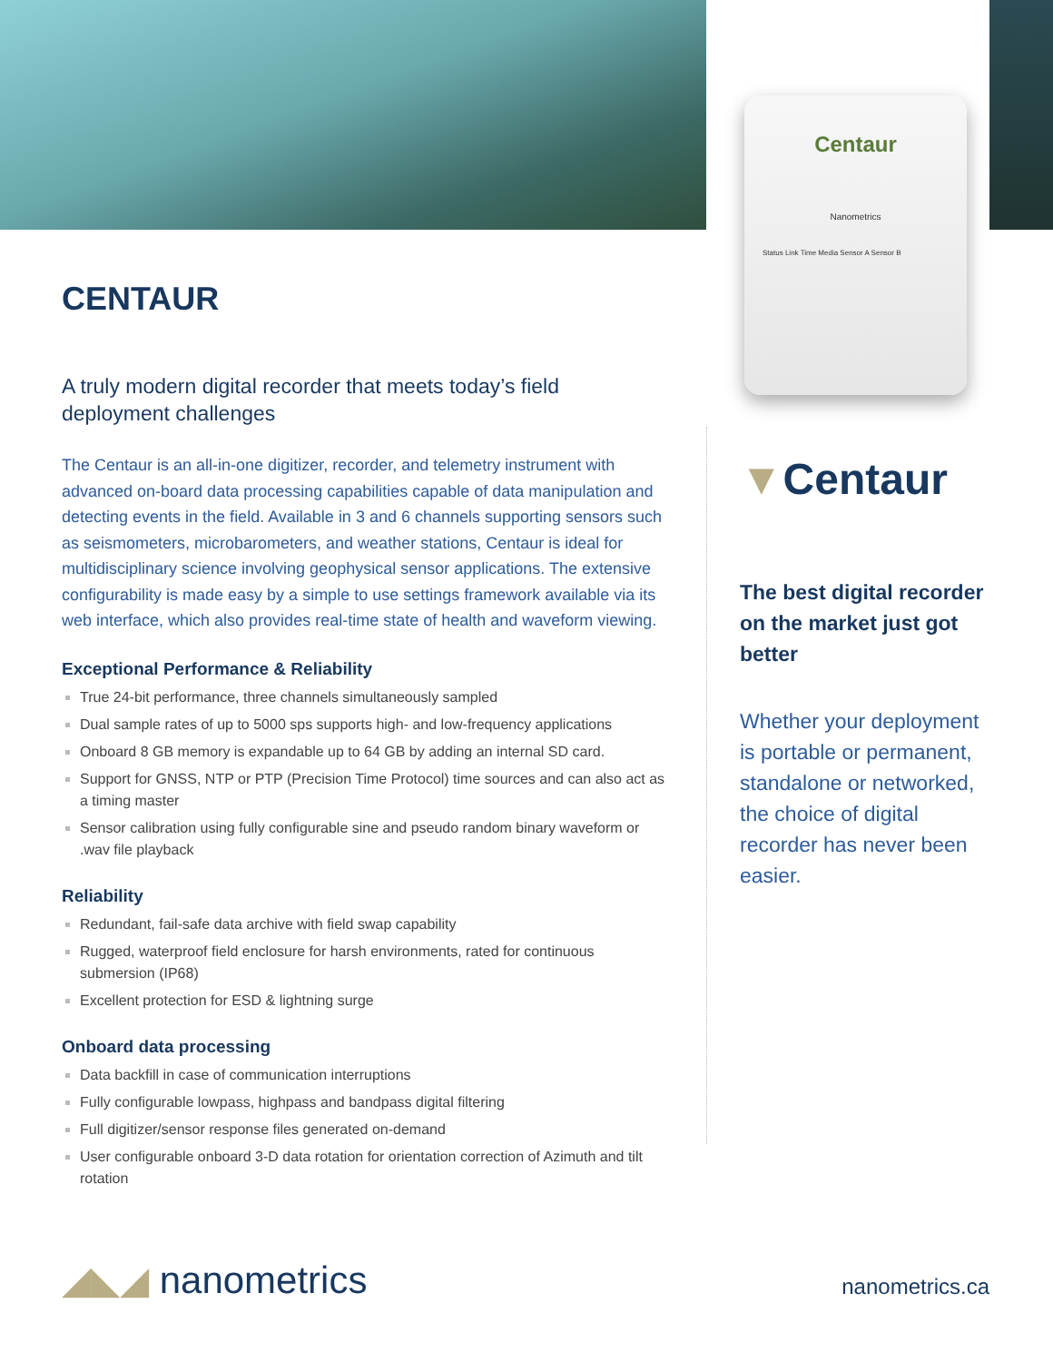Centaur
Nanometrics
Status Link Time Media Sensor A Sensor B
CENTAUR
A truly modern digital recorder that meets today’s field deployment challenges
The Centaur is an all-in-one digitizer, recorder, and telemetry instrument with advanced on-board data processing capabilities capable of data manipulation and detecting events in the field. Available in 3 and 6 channels supporting sensors such as seismometers, microbarometers, and weather stations, Centaur is ideal for multidisciplinary science involving geophysical sensor applications. The extensive configurability is made easy by a simple to use settings framework available via its web interface, which also provides real-time state of health and waveform viewing.
Exceptional Performance & Reliability
True 24-bit performance, three channels simultaneously sampled
Dual sample rates of up to 5000 sps supports high- and low-frequency applications
Onboard 8 GB memory is expandable up to 64 GB by adding an internal SD card.
Support for GNSS, NTP or PTP (Precision Time Protocol) time sources and can also act as a timing master
Sensor calibration using fully configurable sine and pseudo random binary waveform or .wav file playback
Reliability
Redundant, fail-safe data archive with field swap capability
Rugged, waterproof field enclosure for harsh environments, rated for continuous submersion (IP68)
Excellent protection for ESD & lightning surge
Onboard data processing
Data backfill in case of communication interruptions
Fully configurable lowpass, highpass and bandpass digital filtering
Full digitizer/sensor response files generated on-demand
User configurable onboard 3-D data rotation for orientation correction of Azimuth and tilt rotation
▼Centaur
The best digital recorder on the market just got better
Whether your deployment is portable or permanent, standalone or networked, the choice of digital recorder has never been easier.
◢◣◢ nanometrics nanometrics.ca